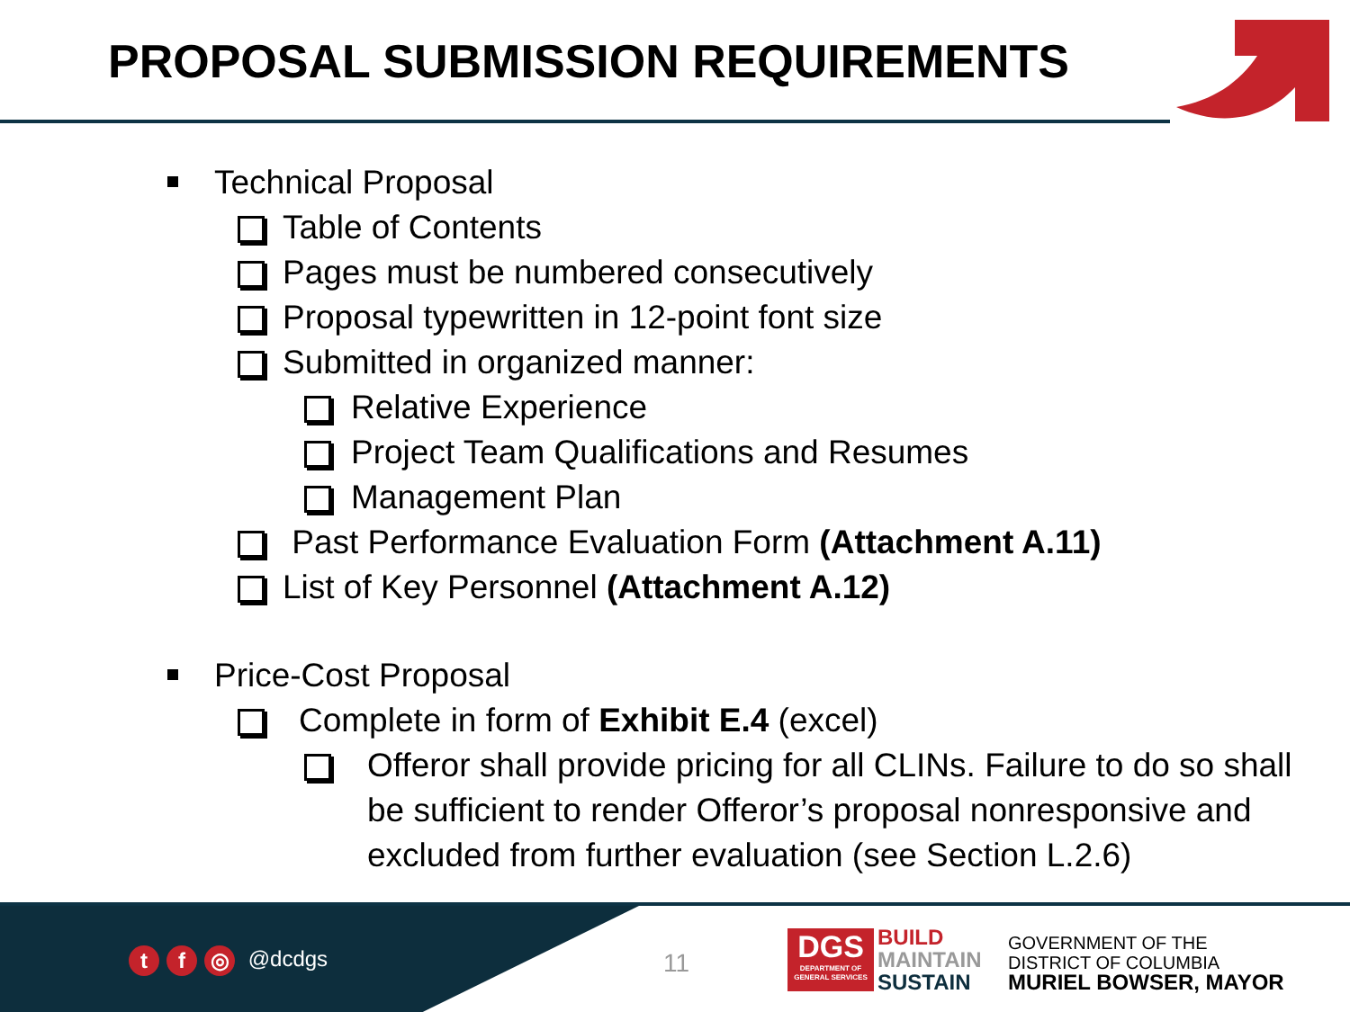PROPOSAL SUBMISSION REQUIREMENTS
Technical Proposal
Table of Contents
Pages must be numbered consecutively
Proposal typewritten in 12-point font size
Submitted in organized manner:
Relative Experience
Project Team Qualifications and Resumes
Management Plan
Past Performance Evaluation Form (Attachment A.11)
List of Key Personnel (Attachment A.12)
Price-Cost Proposal
Complete in form of Exhibit E.4 (excel)
Offeror shall provide pricing for all CLINs. Failure to do so shall be sufficient to render Offeror’s proposal nonresponsive and excluded from further evaluation (see Section L.2.6)
t f ◎ @dcdgs 11
DGS
DEPARTMENT OF GENERAL SERVICES
BUILD
MAINTAIN
SUSTAIN
GOVERNMENT OF THE
DISTRICT OF COLUMBIA
MURIEL BOWSER, MAYOR